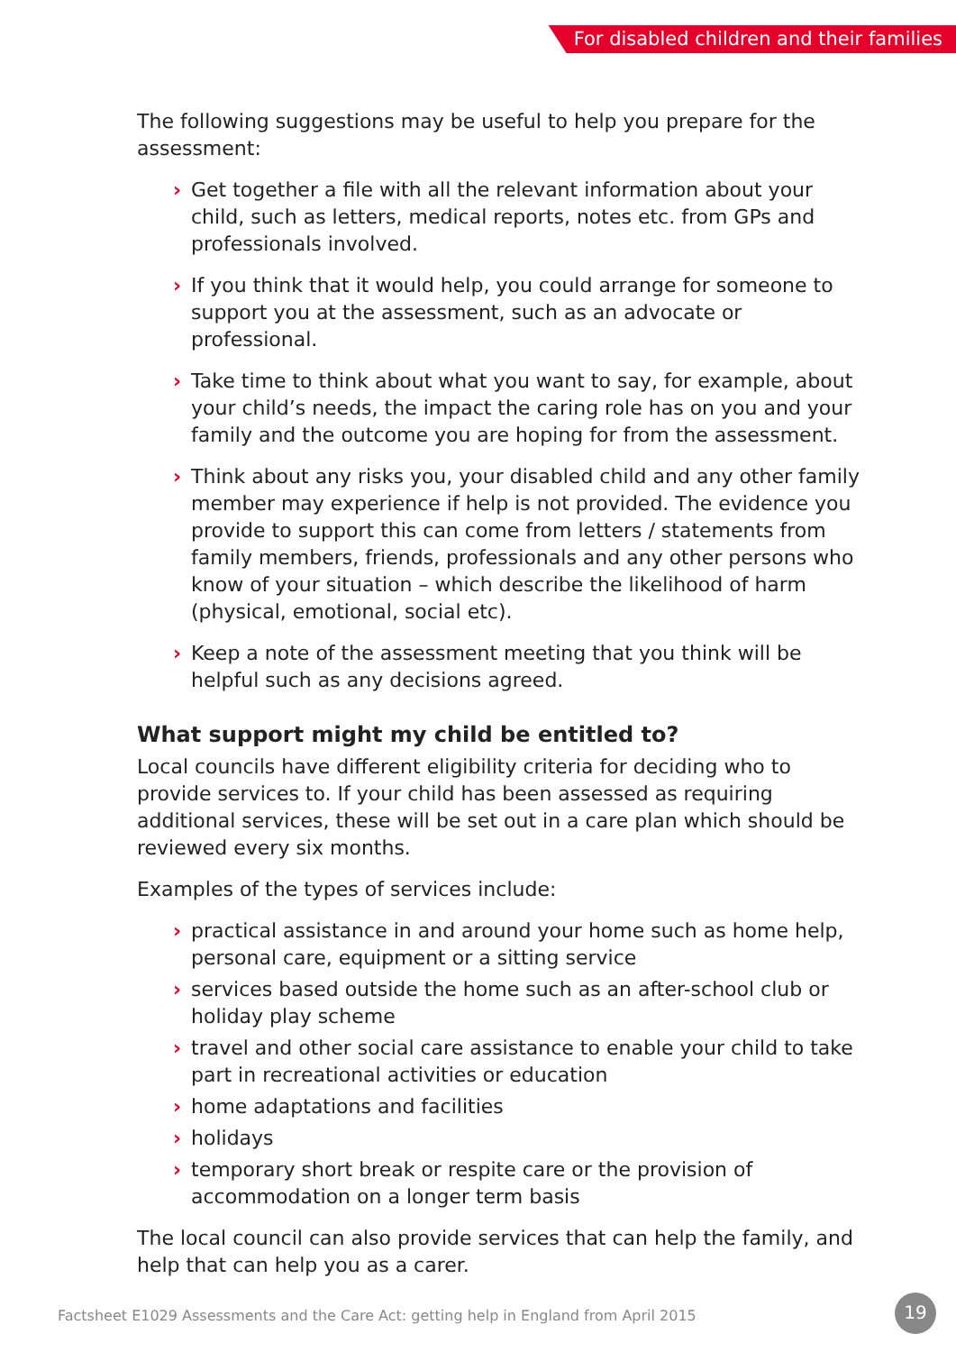For disabled children and their families
The following suggestions may be useful to help you prepare for the assessment:
› Get together a file with all the relevant information about your child, such as letters, medical reports, notes etc. from GPs and professionals involved.
› If you think that it would help, you could arrange for someone to support you at the assessment, such as an advocate or professional.
› Take time to think about what you want to say, for example, about your child’s needs, the impact the caring role has on you and your family and the outcome you are hoping for from the assessment.
› Think about any risks you, your disabled child and any other family member may experience if help is not provided. The evidence you provide to support this can come from letters / statements from family members, friends, professionals and any other persons who know of your situation – which describe the likelihood of harm (physical, emotional, social etc).
› Keep a note of the assessment meeting that you think will be helpful such as any decisions agreed.
What support might my child be entitled to?
Local councils have different eligibility criteria for deciding who to provide services to. If your child has been assessed as requiring additional services, these will be set out in a care plan which should be reviewed every six months.
Examples of the types of services include:
› practical assistance in and around your home such as home help, personal care, equipment or a sitting service
› services based outside the home such as an after-school club or holiday play scheme
› travel and other social care assistance to enable your child to take part in recreational activities or education
› home adaptations and facilities
› holidays
› temporary short break or respite care or the provision of accommodation on a longer term basis
The local council can also provide services that can help the family, and help that can help you as a carer.
Factsheet E1029 Assessments and the Care Act: getting help in England from April 2015
19